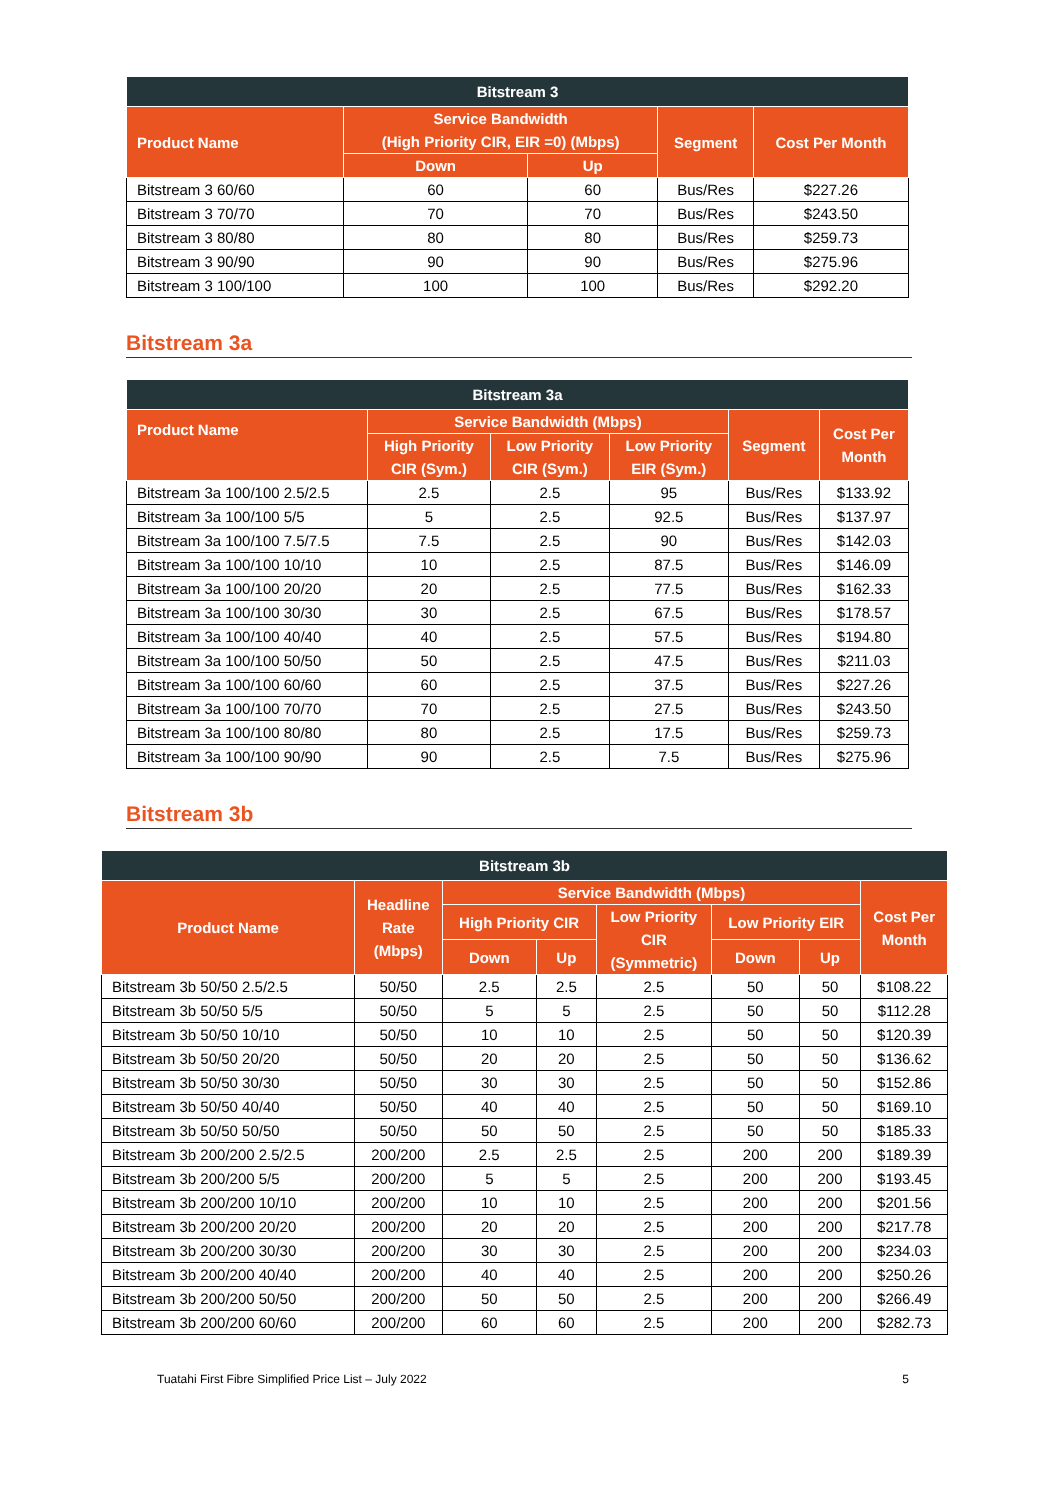| Bitstream 3 | | | | |
| --- | --- | --- | --- | --- |
| Product Name | Service Bandwidth (High Priority CIR, EIR =0) (Mbps) | | Segment | Cost Per Month |
| | Down | Up | | |
| Bitstream 3 60/60 | 60 | 60 | Bus/Res | $227.26 |
| Bitstream 3 70/70 | 70 | 70 | Bus/Res | $243.50 |
| Bitstream 3 80/80 | 80 | 80 | Bus/Res | $259.73 |
| Bitstream 3 90/90 | 90 | 90 | Bus/Res | $275.96 |
| Bitstream 3 100/100 | 100 | 100 | Bus/Res | $292.20 |
Bitstream 3a
| Bitstream 3a | | | | | |
| --- | --- | --- | --- | --- | --- |
| Product Name | Service Bandwidth (Mbps) | | | Segment | Cost Per Month |
| | High Priority CIR (Sym.) | Low Priority CIR (Sym.) | Low Priority EIR (Sym.) | | |
| Bitstream 3a 100/100 2.5/2.5 | 2.5 | 2.5 | 95 | Bus/Res | $133.92 |
| Bitstream 3a 100/100 5/5 | 5 | 2.5 | 92.5 | Bus/Res | $137.97 |
| Bitstream 3a 100/100 7.5/7.5 | 7.5 | 2.5 | 90 | Bus/Res | $142.03 |
| Bitstream 3a 100/100 10/10 | 10 | 2.5 | 87.5 | Bus/Res | $146.09 |
| Bitstream 3a 100/100 20/20 | 20 | 2.5 | 77.5 | Bus/Res | $162.33 |
| Bitstream 3a 100/100 30/30 | 30 | 2.5 | 67.5 | Bus/Res | $178.57 |
| Bitstream 3a 100/100 40/40 | 40 | 2.5 | 57.5 | Bus/Res | $194.80 |
| Bitstream 3a 100/100 50/50 | 50 | 2.5 | 47.5 | Bus/Res | $211.03 |
| Bitstream 3a 100/100 60/60 | 60 | 2.5 | 37.5 | Bus/Res | $227.26 |
| Bitstream 3a 100/100 70/70 | 70 | 2.5 | 27.5 | Bus/Res | $243.50 |
| Bitstream 3a 100/100 80/80 | 80 | 2.5 | 17.5 | Bus/Res | $259.73 |
| Bitstream 3a 100/100 90/90 | 90 | 2.5 | 7.5 | Bus/Res | $275.96 |
Bitstream 3b
| Bitstream 3b | | | | | | | |
| --- | --- | --- | --- | --- | --- | --- | --- |
| Product Name | Headline Rate (Mbps) | Service Bandwidth (Mbps) | | | | | Cost Per Month |
| | | High Priority CIR | | Low Priority CIR (Symmetric) | Low Priority EIR | | |
| | | Down | Up | | Down | Up | |
| Bitstream 3b 50/50 2.5/2.5 | 50/50 | 2.5 | 2.5 | 2.5 | 50 | 50 | $108.22 |
| Bitstream 3b 50/50 5/5 | 50/50 | 5 | 5 | 2.5 | 50 | 50 | $112.28 |
| Bitstream 3b 50/50 10/10 | 50/50 | 10 | 10 | 2.5 | 50 | 50 | $120.39 |
| Bitstream 3b 50/50 20/20 | 50/50 | 20 | 20 | 2.5 | 50 | 50 | $136.62 |
| Bitstream 3b 50/50 30/30 | 50/50 | 30 | 30 | 2.5 | 50 | 50 | $152.86 |
| Bitstream 3b 50/50 40/40 | 50/50 | 40 | 40 | 2.5 | 50 | 50 | $169.10 |
| Bitstream 3b 50/50 50/50 | 50/50 | 50 | 50 | 2.5 | 50 | 50 | $185.33 |
| Bitstream 3b 200/200 2.5/2.5 | 200/200 | 2.5 | 2.5 | 2.5 | 200 | 200 | $189.39 |
| Bitstream 3b 200/200 5/5 | 200/200 | 5 | 5 | 2.5 | 200 | 200 | $193.45 |
| Bitstream 3b 200/200 10/10 | 200/200 | 10 | 10 | 2.5 | 200 | 200 | $201.56 |
| Bitstream 3b 200/200 20/20 | 200/200 | 20 | 20 | 2.5 | 200 | 200 | $217.78 |
| Bitstream 3b 200/200 30/30 | 200/200 | 30 | 30 | 2.5 | 200 | 200 | $234.03 |
| Bitstream 3b 200/200 40/40 | 200/200 | 40 | 40 | 2.5 | 200 | 200 | $250.26 |
| Bitstream 3b 200/200 50/50 | 200/200 | 50 | 50 | 2.5 | 200 | 200 | $266.49 |
| Bitstream 3b 200/200 60/60 | 200/200 | 60 | 60 | 2.5 | 200 | 200 | $282.73 |
Tuatahi First Fibre Simplified Price List – July 2022 5